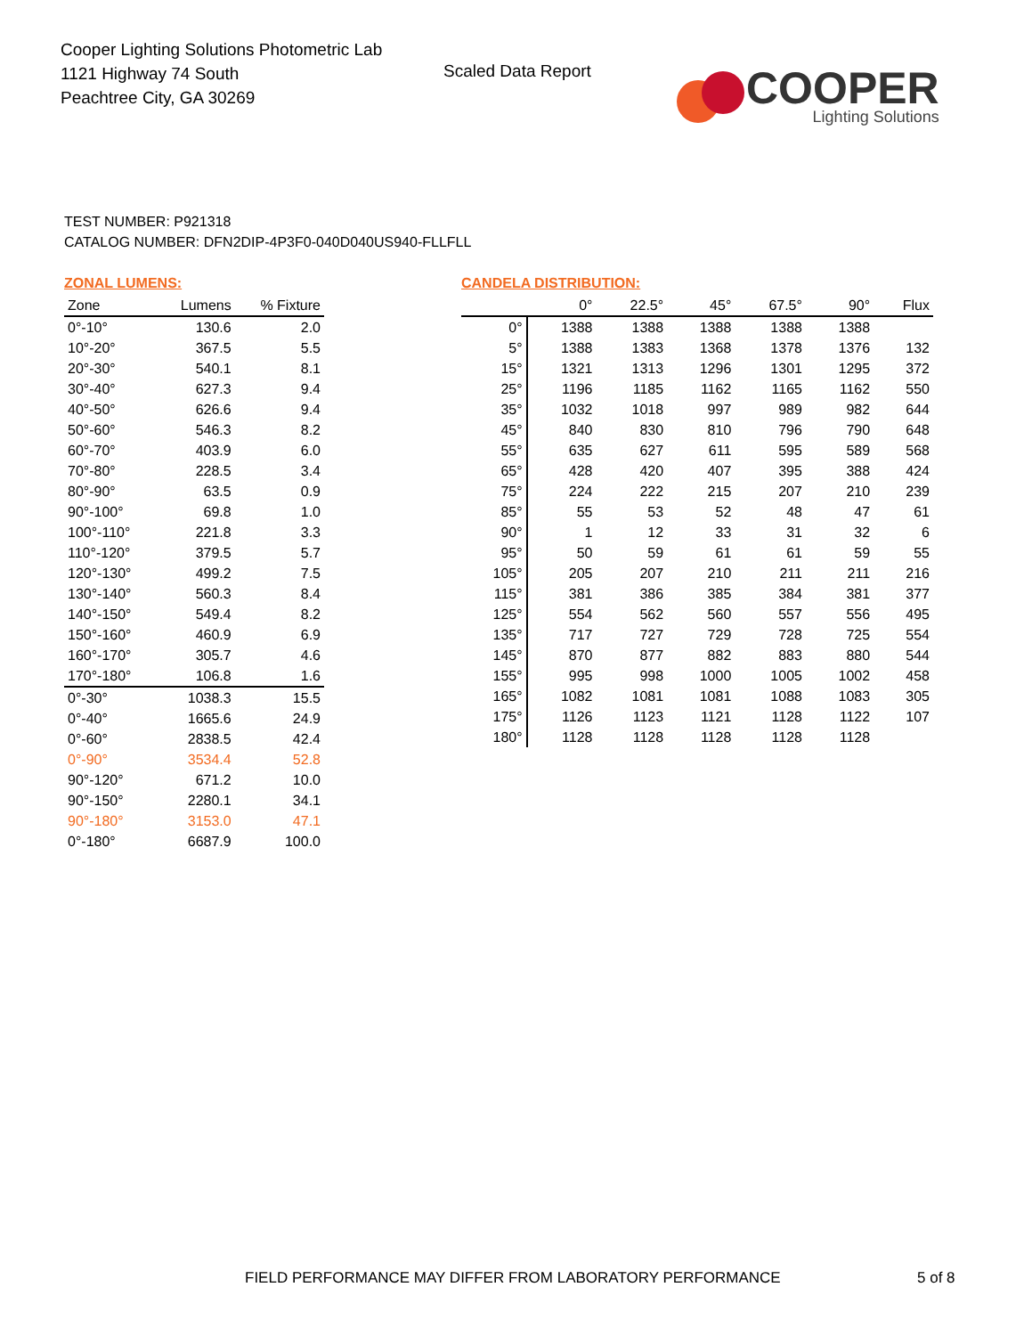Cooper Lighting Solutions Photometric Lab
1121 Highway 74 South
Peachtree City, GA 30269
Scaled Data Report
COOPER
Lighting Solutions
TEST NUMBER: P921318
CATALOG NUMBER: DFN2DIP-4P3F0-040D040US940-FLLFLL
ZONAL LUMENS:
| Zone | Lumens | % Fixture |
| --- | --- | --- |
| 0°-10° | 130.6 | 2.0 |
| 10°-20° | 367.5 | 5.5 |
| 20°-30° | 540.1 | 8.1 |
| 30°-40° | 627.3 | 9.4 |
| 40°-50° | 626.6 | 9.4 |
| 50°-60° | 546.3 | 8.2 |
| 60°-70° | 403.9 | 6.0 |
| 70°-80° | 228.5 | 3.4 |
| 80°-90° | 63.5 | 0.9 |
| 90°-100° | 69.8 | 1.0 |
| 100°-110° | 221.8 | 3.3 |
| 110°-120° | 379.5 | 5.7 |
| 120°-130° | 499.2 | 7.5 |
| 130°-140° | 560.3 | 8.4 |
| 140°-150° | 549.4 | 8.2 |
| 150°-160° | 460.9 | 6.9 |
| 160°-170° | 305.7 | 4.6 |
| 170°-180° | 106.8 | 1.6 |
| 0°-30° | 1038.3 | 15.5 |
| 0°-40° | 1665.6 | 24.9 |
| 0°-60° | 2838.5 | 42.4 |
| 0°-90° | 3534.4 | 52.8 |
| 90°-120° | 671.2 | 10.0 |
| 90°-150° | 2280.1 | 34.1 |
| 90°-180° | 3153.0 | 47.1 |
| 0°-180° | 6687.9 | 100.0 |
CANDELA DISTRIBUTION:
| | 0° | 22.5° | 45° | 67.5° | 90° | Flux |
| --- | --- | --- | --- | --- | --- | --- |
| 0° | 1388 | 1388 | 1388 | 1388 | 1388 | |
| 5° | 1388 | 1383 | 1368 | 1378 | 1376 | 132 |
| 15° | 1321 | 1313 | 1296 | 1301 | 1295 | 372 |
| 25° | 1196 | 1185 | 1162 | 1165 | 1162 | 550 |
| 35° | 1032 | 1018 | 997 | 989 | 982 | 644 |
| 45° | 840 | 830 | 810 | 796 | 790 | 648 |
| 55° | 635 | 627 | 611 | 595 | 589 | 568 |
| 65° | 428 | 420 | 407 | 395 | 388 | 424 |
| 75° | 224 | 222 | 215 | 207 | 210 | 239 |
| 85° | 55 | 53 | 52 | 48 | 47 | 61 |
| 90° | 1 | 12 | 33 | 31 | 32 | 6 |
| 95° | 50 | 59 | 61 | 61 | 59 | 55 |
| 105° | 205 | 207 | 210 | 211 | 211 | 216 |
| 115° | 381 | 386 | 385 | 384 | 381 | 377 |
| 125° | 554 | 562 | 560 | 557 | 556 | 495 |
| 135° | 717 | 727 | 729 | 728 | 725 | 554 |
| 145° | 870 | 877 | 882 | 883 | 880 | 544 |
| 155° | 995 | 998 | 1000 | 1005 | 1002 | 458 |
| 165° | 1082 | 1081 | 1081 | 1088 | 1083 | 305 |
| 175° | 1126 | 1123 | 1121 | 1128 | 1122 | 107 |
| 180° | 1128 | 1128 | 1128 | 1128 | 1128 | |
FIELD PERFORMANCE MAY DIFFER FROM LABORATORY PERFORMANCE
5 of 8